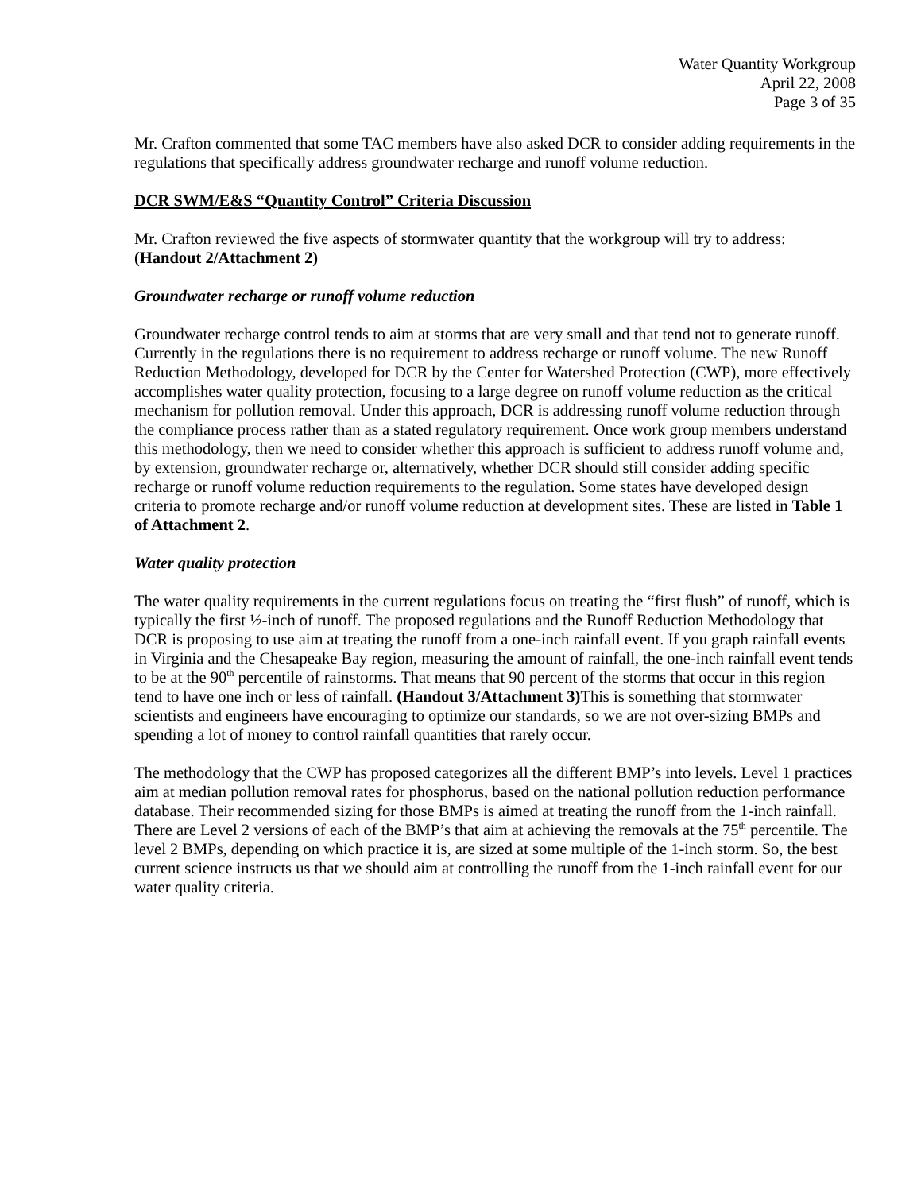Water Quantity Workgroup
April 22, 2008
Page 3 of 35
Mr. Crafton commented that some TAC members have also asked DCR to consider adding requirements in the regulations that specifically address groundwater recharge and runoff volume reduction.
DCR SWM/E&S “Quantity Control” Criteria Discussion
Mr. Crafton reviewed the five aspects of stormwater quantity that the workgroup will try to address: (Handout 2/Attachment 2)
Groundwater recharge or runoff volume reduction
Groundwater recharge control tends to aim at storms that are very small and that tend not to generate runoff. Currently in the regulations there is no requirement to address recharge or runoff volume. The new Runoff Reduction Methodology, developed for DCR by the Center for Watershed Protection (CWP), more effectively accomplishes water quality protection, focusing to a large degree on runoff volume reduction as the critical mechanism for pollution removal. Under this approach, DCR is addressing runoff volume reduction through the compliance process rather than as a stated regulatory requirement. Once work group members understand this methodology, then we need to consider whether this approach is sufficient to address runoff volume and, by extension, groundwater recharge or, alternatively, whether DCR should still consider adding specific recharge or runoff volume reduction requirements to the regulation. Some states have developed design criteria to promote recharge and/or runoff volume reduction at development sites. These are listed in Table 1 of Attachment 2.
Water quality protection
The water quality requirements in the current regulations focus on treating the “first flush” of runoff, which is typically the first ½-inch of runoff. The proposed regulations and the Runoff Reduction Methodology that DCR is proposing to use aim at treating the runoff from a one-inch rainfall event. If you graph rainfall events in Virginia and the Chesapeake Bay region, measuring the amount of rainfall, the one-inch rainfall event tends to be at the 90<sup>th</sup> percentile of rainstorms. That means that 90 percent of the storms that occur in this region tend to have one inch or less of rainfall. (Handout 3/Attachment 3) This is something that stormwater scientists and engineers have encouraging to optimize our standards, so we are not over-sizing BMPs and spending a lot of money to control rainfall quantities that rarely occur.
The methodology that the CWP has proposed categorizes all the different BMP’s into levels. Level 1 practices aim at median pollution removal rates for phosphorus, based on the national pollution reduction performance database. Their recommended sizing for those BMPs is aimed at treating the runoff from the 1-inch rainfall. There are Level 2 versions of each of the BMP’s that aim at achieving the removals at the 75<sup>th</sup> percentile. The level 2 BMPs, depending on which practice it is, are sized at some multiple of the 1-inch storm. So, the best current science instructs us that we should aim at controlling the runoff from the 1-inch rainfall event for our water quality criteria.